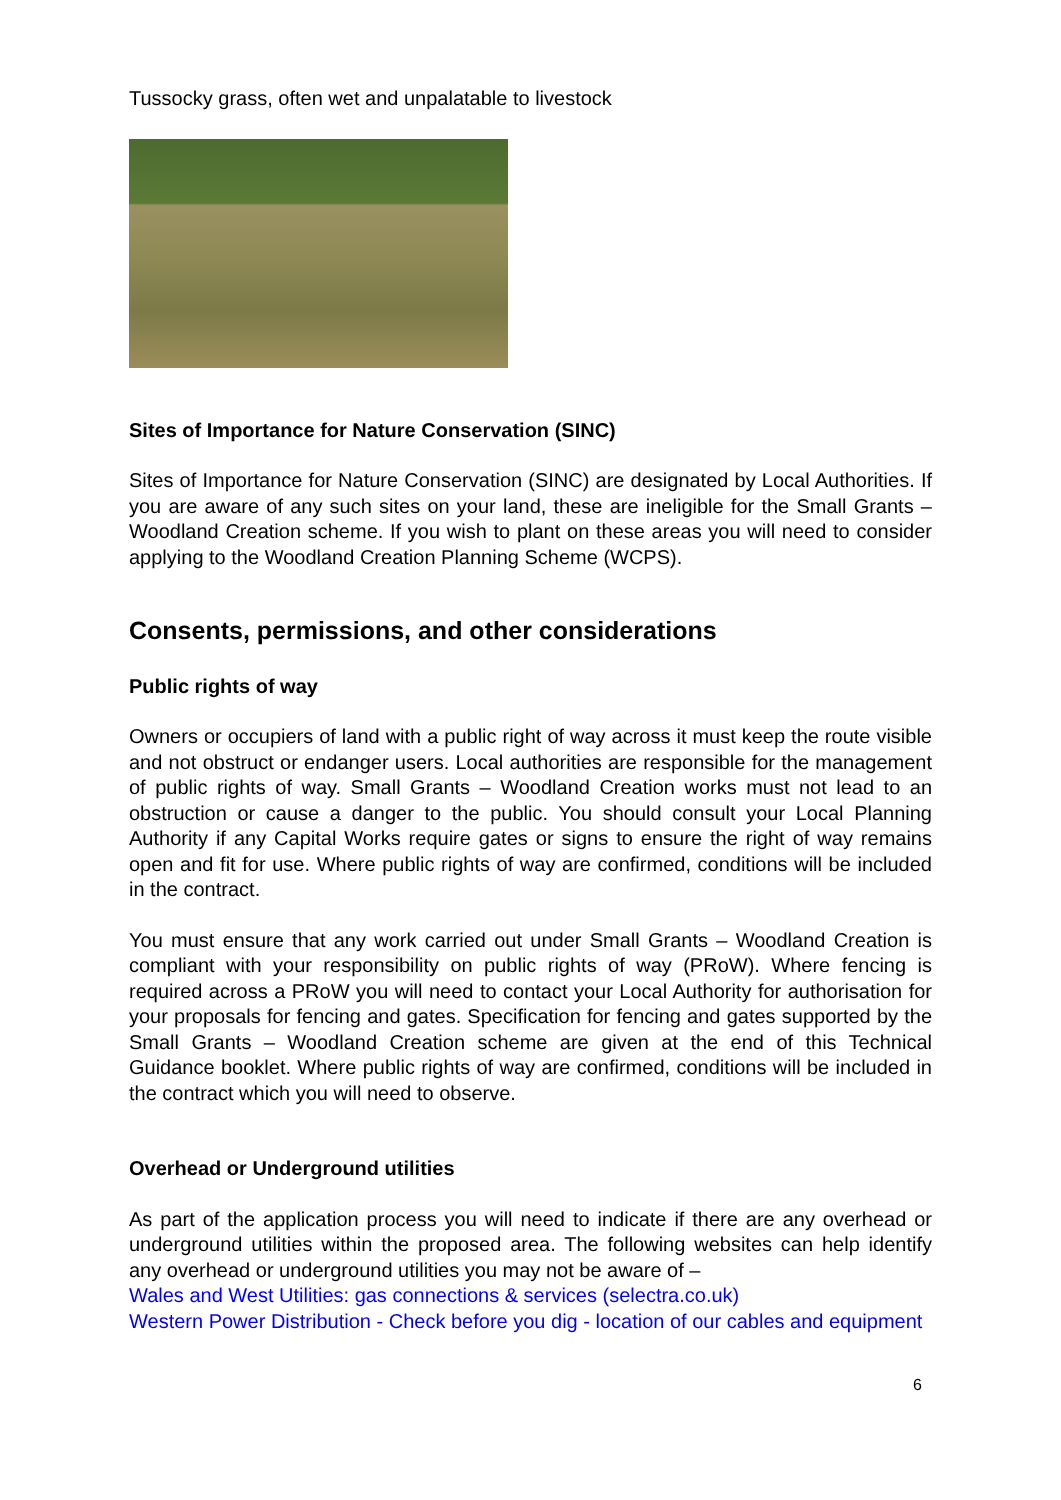Tussocky grass, often wet and unpalatable to livestock
Sites of Importance for Nature Conservation (SINC)
Sites of Importance for Nature Conservation (SINC) are designated by Local Authorities. If you are aware of any such sites on your land, these are ineligible for the Small Grants – Woodland Creation scheme. If you wish to plant on these areas you will need to consider applying to the Woodland Creation Planning Scheme (WCPS).
Consents, permissions, and other considerations
Public rights of way
Owners or occupiers of land with a public right of way across it must keep the route visible and not obstruct or endanger users. Local authorities are responsible for the management of public rights of way. Small Grants – Woodland Creation works must not lead to an obstruction or cause a danger to the public. You should consult your Local Planning Authority if any Capital Works require gates or signs to ensure the right of way remains open and fit for use. Where public rights of way are confirmed, conditions will be included in the contract.
You must ensure that any work carried out under Small Grants – Woodland Creation is compliant with your responsibility on public rights of way (PRoW). Where fencing is required across a PRoW you will need to contact your Local Authority for authorisation for your proposals for fencing and gates. Specification for fencing and gates supported by the Small Grants – Woodland Creation scheme are given at the end of this Technical Guidance booklet. Where public rights of way are confirmed, conditions will be included in the contract which you will need to observe.
Overhead or Underground utilities
As part of the application process you will need to indicate if there are any overhead or underground utilities within the proposed area. The following websites can help identify any overhead or underground utilities you may not be aware of –
Wales and West Utilities: gas connections & services (selectra.co.uk)
Western Power Distribution - Check before you dig - location of our cables and equipment
6